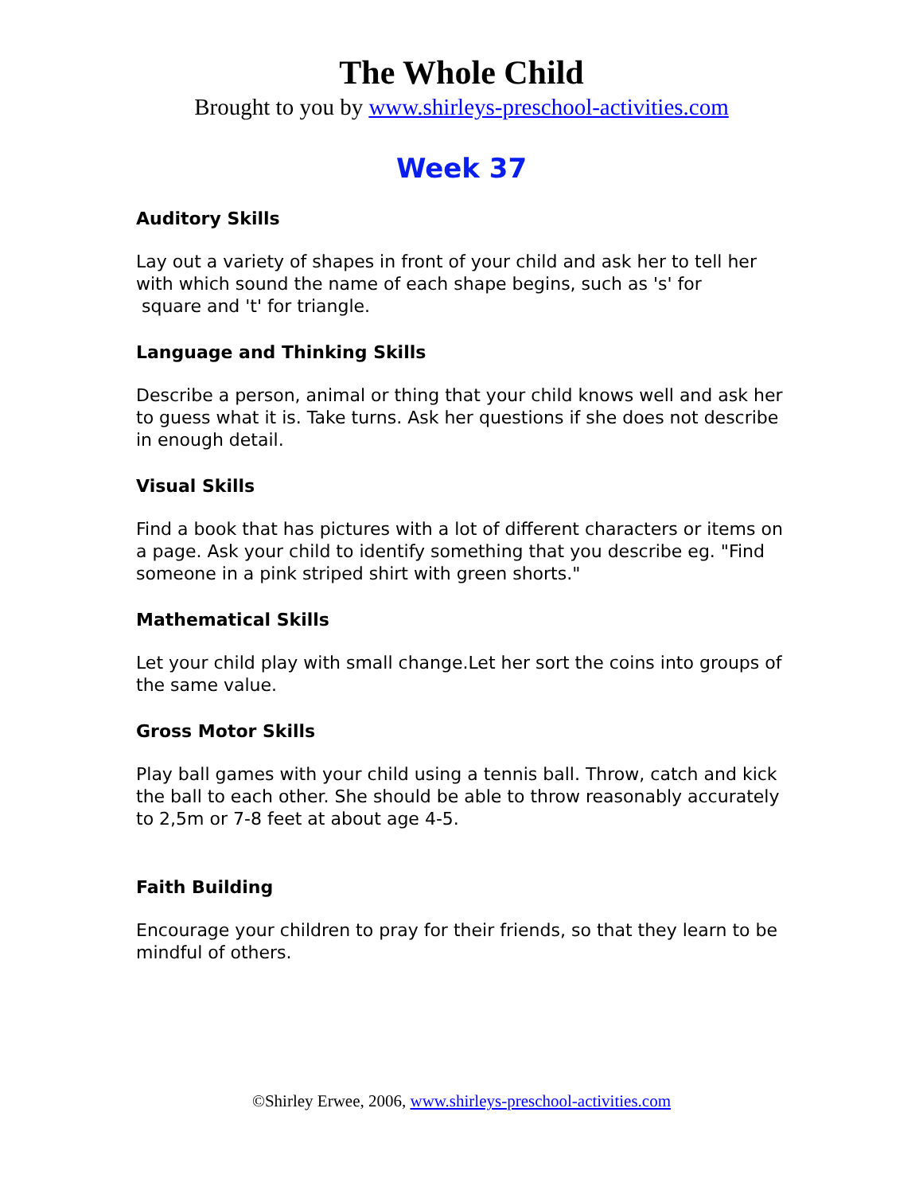The Whole Child
Brought to you by www.shirleys-preschool-activities.com
Week 37
Auditory Skills
Lay out a variety of shapes in front of your child and ask her to tell her with which sound the name of each shape begins, such as 's' for
square and 't' for triangle.
Language and Thinking Skills
Describe a person, animal or thing that your child knows well and ask her to guess what it is. Take turns. Ask her questions if she does not describe in enough detail.
Visual Skills
Find a book that has pictures with a lot of different characters or items on a page. Ask your child to identify something that you describe eg. "Find someone in a pink striped shirt with green shorts."
Mathematical Skills
Let your child play with small change.Let her sort the coins into groups of the same value.
Gross Motor Skills
Play ball games with your child using a tennis ball. Throw, catch and kick the ball to each other. She should be able to throw reasonably accurately to 2,5m or 7-8 feet at about age 4-5.
Faith Building
Encourage your children to pray for their friends, so that they learn to be mindful of others.
©Shirley Erwee, 2006, www.shirleys-preschool-activities.com